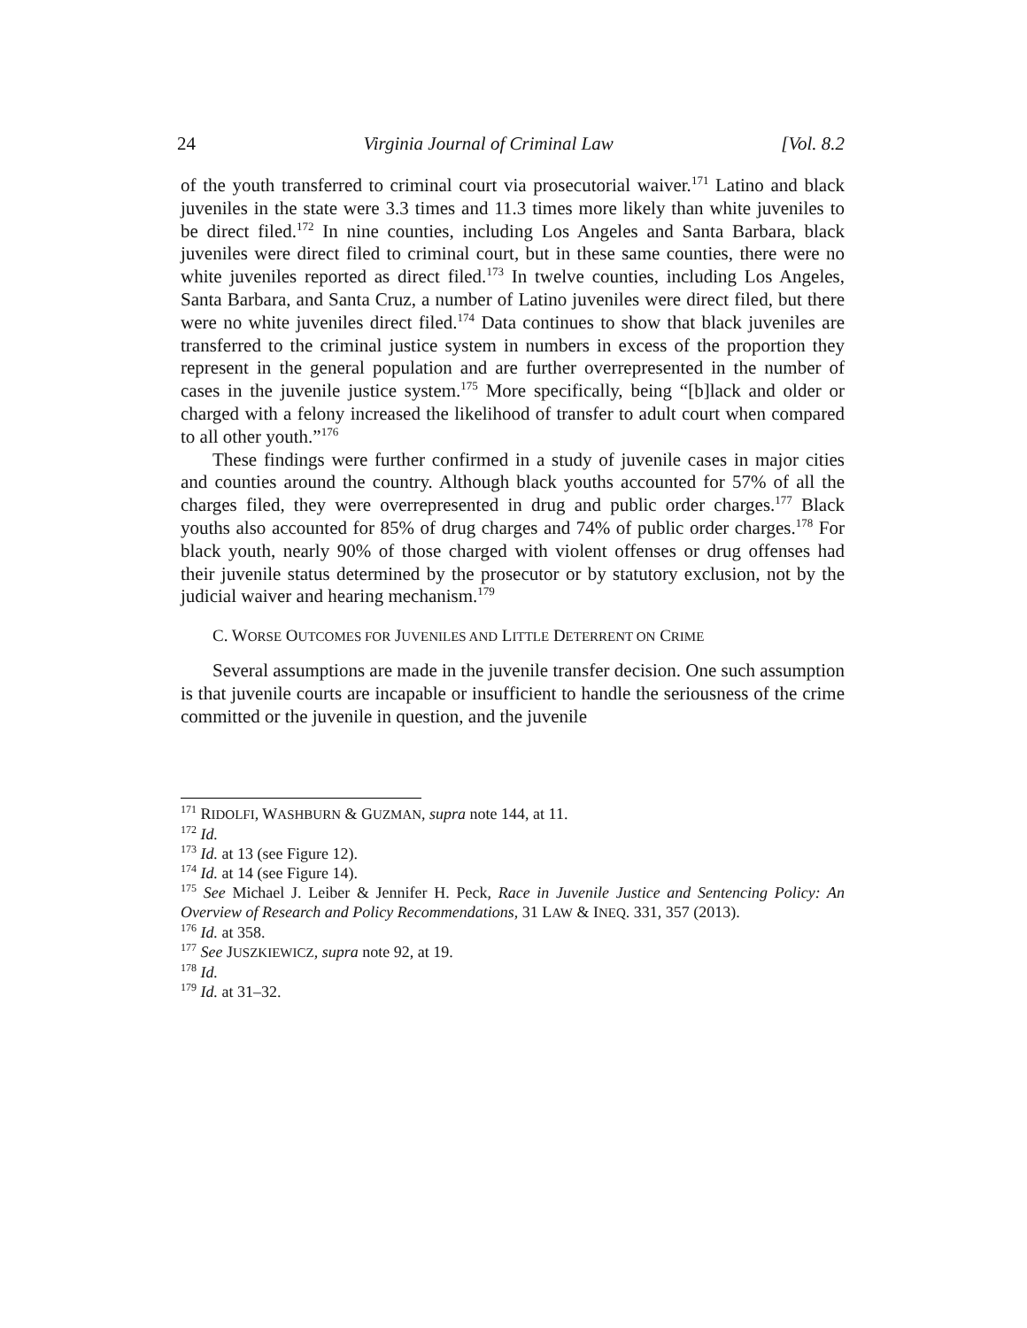24 Virginia Journal of Criminal Law [Vol. 8.2
of the youth transferred to criminal court via prosecutorial waiver.<sup>171</sup> Latino and black juveniles in the state were 3.3 times and 11.3 times more likely than white juveniles to be direct filed.<sup>172</sup> In nine counties, including Los Angeles and Santa Barbara, black juveniles were direct filed to criminal court, but in these same counties, there were no white juveniles reported as direct filed.<sup>173</sup> In twelve counties, including Los Angeles, Santa Barbara, and Santa Cruz, a number of Latino juveniles were direct filed, but there were no white juveniles direct filed.<sup>174</sup> Data continues to show that black juveniles are transferred to the criminal justice system in numbers in excess of the proportion they represent in the general population and are further overrepresented in the number of cases in the juvenile justice system.<sup>175</sup> More specifically, being “[b]lack and older or charged with a felony increased the likelihood of transfer to adult court when compared to all other youth.”<sup>176</sup>
These findings were further confirmed in a study of juvenile cases in major cities and counties around the country. Although black youths accounted for 57% of all the charges filed, they were overrepresented in drug and public order charges.<sup>177</sup> Black youths also accounted for 85% of drug charges and 74% of public order charges.<sup>178</sup> For black youth, nearly 90% of those charged with violent offenses or drug offenses had their juvenile status determined by the prosecutor or by statutory exclusion, not by the judicial waiver and hearing mechanism.<sup>179</sup>
C. WORSE OUTCOMES FOR JUVENILES AND LITTLE DETERRENT ON CRIME
Several assumptions are made in the juvenile transfer decision. One such assumption is that juvenile courts are incapable or insufficient to handle the seriousness of the crime committed or the juvenile in question, and the juvenile
<sup>171</sup> RIDOLFI, WASHBURN & GUZMAN, supra note 144, at 11.
<sup>172</sup> Id.
<sup>173</sup> Id. at 13 (see Figure 12).
<sup>174</sup> Id. at 14 (see Figure 14).
<sup>175</sup> See Michael J. Leiber & Jennifer H. Peck, Race in Juvenile Justice and Sentencing Policy: An Overview of Research and Policy Recommendations, 31 LAW & INEQ. 331, 357 (2013).
<sup>176</sup> Id. at 358.
<sup>177</sup> See JUSZKIEWICZ, supra note 92, at 19.
<sup>178</sup> Id.
<sup>179</sup> Id. at 31–32.